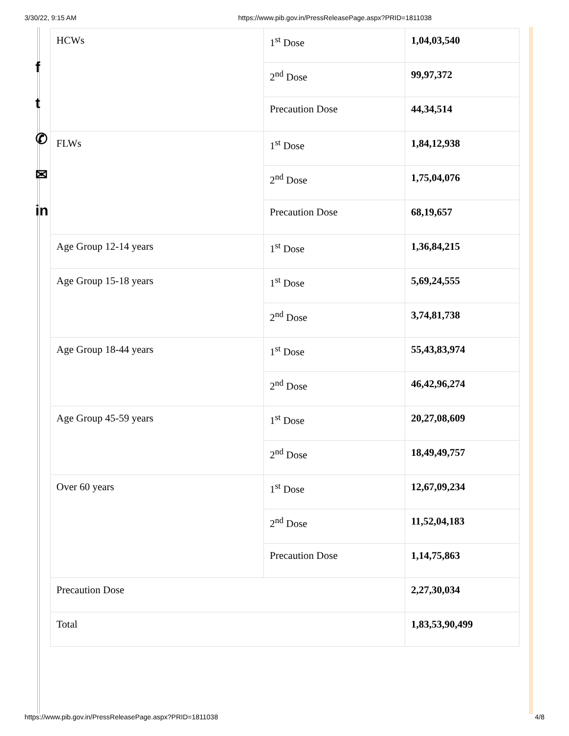3/30/22, 9:15 AM https://www.pib.gov.in/PressReleasePage.aspx?PRID=1811038
f
t
✆
✉
in
| HCWs | 1<sup>st</sup> Dose | 1,04,03,540 |
| | 2<sup>nd</sup> Dose | 99,97,372 |
| | Precaution Dose | 44,34,514 |
| FLWs | 1<sup>st</sup> Dose | 1,84,12,938 |
| | 2<sup>nd</sup> Dose | 1,75,04,076 |
| | Precaution Dose | 68,19,657 |
| Age Group 12-14 years | 1<sup>st</sup> Dose | 1,36,84,215 |
| Age Group 15-18 years | 1<sup>st</sup> Dose | 5,69,24,555 |
| | 2<sup>nd</sup> Dose | 3,74,81,738 |
| Age Group 18-44 years | 1<sup>st</sup> Dose | 55,43,83,974 |
| | 2<sup>nd</sup> Dose | 46,42,96,274 |
| Age Group 45-59 years | 1<sup>st</sup> Dose | 20,27,08,609 |
| | 2<sup>nd</sup> Dose | 18,49,49,757 |
| Over 60 years | 1<sup>st</sup> Dose | 12,67,09,234 |
| | 2<sup>nd</sup> Dose | 11,52,04,183 |
| | Precaution Dose | 1,14,75,863 |
| Precaution Dose | | 2,27,30,034 |
| Total | | 1,83,53,90,499 |
https://www.pib.gov.in/PressReleasePage.aspx?PRID=1811038 4/8